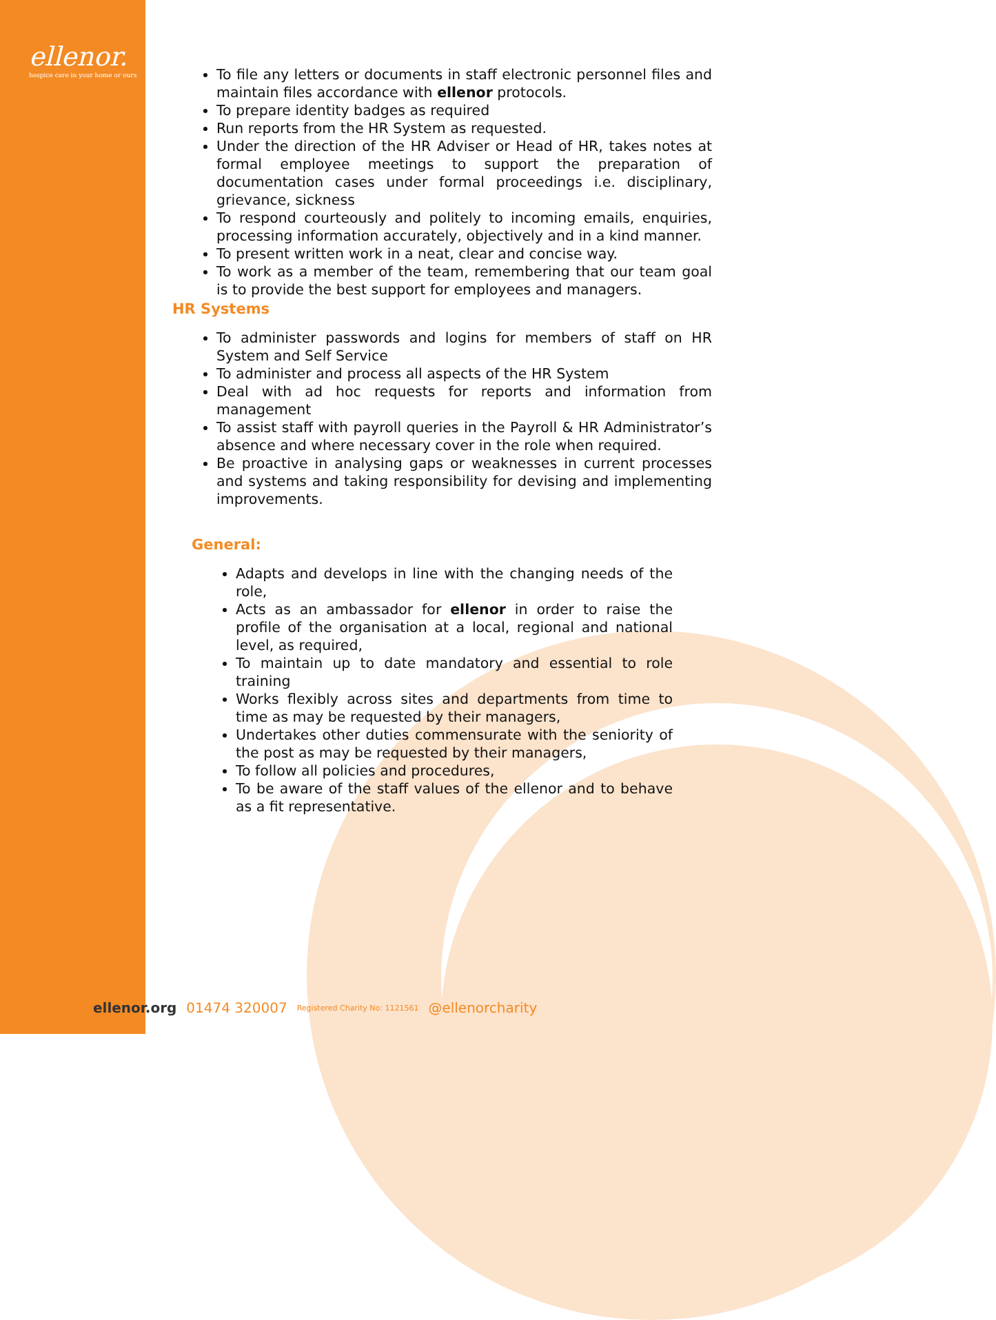ellenor.
hospice care in your home or ours
To file any letters or documents in staff electronic personnel files and maintain files accordance with ellenor protocols.
To prepare identity badges as required
Run reports from the HR System as requested.
Under the direction of the HR Adviser or Head of HR, takes notes at formal employee meetings to support the preparation of documentation cases under formal proceedings i.e. disciplinary, grievance, sickness
To respond courteously and politely to incoming emails, enquiries, processing information accurately, objectively and in a kind manner.
To present written work in a neat, clear and concise way.
To work as a member of the team, remembering that our team goal is to provide the best support for employees and managers.
HR Systems
To administer passwords and logins for members of staff on HR System and Self Service
To administer and process all aspects of the HR System
Deal with ad hoc requests for reports and information from management
To assist staff with payroll queries in the Payroll & HR Administrator’s absence and where necessary cover in the role when required.
Be proactive in analysing gaps or weaknesses in current processes and systems and taking responsibility for devising and implementing improvements.
General:
Adapts and develops in line with the changing needs of the role,
Acts as an ambassador for ellenor in order to raise the profile of the organisation at a local, regional and national level, as required,
To maintain up to date mandatory and essential to role training
Works flexibly across sites and departments from time to time as may be requested by their managers,
Undertakes other duties commensurate with the seniority of the post as may be requested by their managers,
To follow all policies and procedures,
To be aware of the staff values of the ellenor and to behave as a fit representative.
ellenor.org 01474 320007 Registered Charity No: 1121561 @ellenorcharity